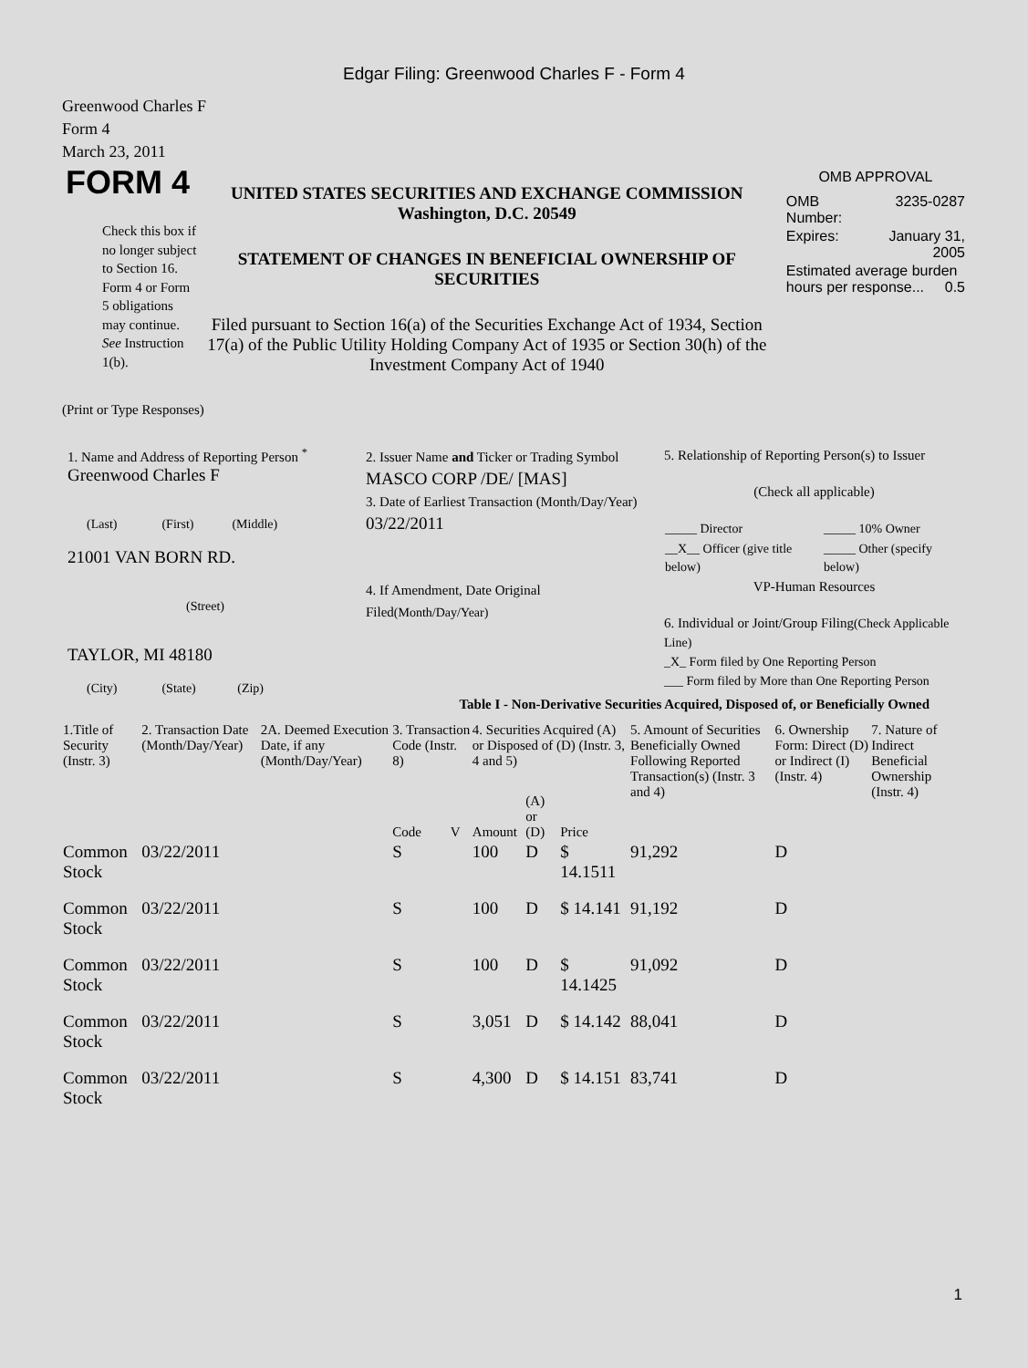Edgar Filing: Greenwood Charles F - Form 4
Greenwood Charles F
Form 4
March 23, 2011
FORM 4
Check this box if no longer subject to Section 16. Form 4 or Form 5 obligations may continue. See Instruction 1(b).
UNITED STATES SECURITIES AND EXCHANGE COMMISSION
Washington, D.C. 20549
STATEMENT OF CHANGES IN BENEFICIAL OWNERSHIP OF SECURITIES
Filed pursuant to Section 16(a) of the Securities Exchange Act of 1934, Section 17(a) of the Public Utility Holding Company Act of 1935 or Section 30(h) of the Investment Company Act of 1940
OMB APPROVAL
| OMB Number: | 3235-0287 |
| Expires: | January 31, 2005 |
| Estimated average burden hours per response... 0.5 | |
(Print or Type Responses)
| 1. Name and Address of Reporting Person <sup>*</sup> Greenwood Charles F (Last) (First) (Middle) 21001 VAN BORN RD. (Street) TAYLOR, MI 48180 (City) (State) (Zip) | 2. Issuer Name and Ticker or Trading Symbol MASCO CORP /DE/ [MAS] 3. Date of Earliest Transaction (Month/Day/Year) 03/22/2011 4. If Amendment, Date Original Filed (Month/Day/Year) | 5. Relationship of Reporting Person(s) to Issuer (Check all applicable) / _____ Director / _____ 10% Owner / / __X__ Officer (give title below) / _____ Other (specify below) / VP-Human Resources 6. Individual or Joint/Group Filing (Check Applicable Line) _X_ Form filed by One Reporting Person ___ Form filed by More than One Reporting Person |
Table I - Non-Derivative Securities Acquired, Disposed of, or Beneficially Owned
| 1.Title of Security (Instr. 3) | 2. Transaction Date (Month/Day/Year) | 2A. Deemed Execution Date, if any (Month/Day/Year) | 3. Transaction Code (Instr. 8) | | 4. Securities Acquired (A) or Disposed of (D) (Instr. 3, 4 and 5) | | | 5. Amount of Securities Beneficially Owned Following Reported Transaction(s) (Instr. 3 and 4) | 6. Ownership Form: Direct (D) or Indirect (I) (Instr. 4) | 7. Nature of Indirect Beneficial Ownership (Instr. 4) |
| --- | --- | --- | --- | --- | --- | --- | --- | --- | --- | --- |
| | | | Code | V | Amount | (A) or (D) | Price | | | |
| Common Stock | 03/22/2011 | | S | | 100 | D | $ 14.1511 | 91,292 | D | |
| Common Stock | 03/22/2011 | | S | | 100 | D | $ 14.141 | 91,192 | D | |
| Common Stock | 03/22/2011 | | S | | 100 | D | $ 14.1425 | 91,092 | D | |
| Common Stock | 03/22/2011 | | S | | 3,051 | D | $ 14.142 | 88,041 | D | |
| Common Stock | 03/22/2011 | | S | | 4,300 | D | $ 14.151 | 83,741 | D | |
1